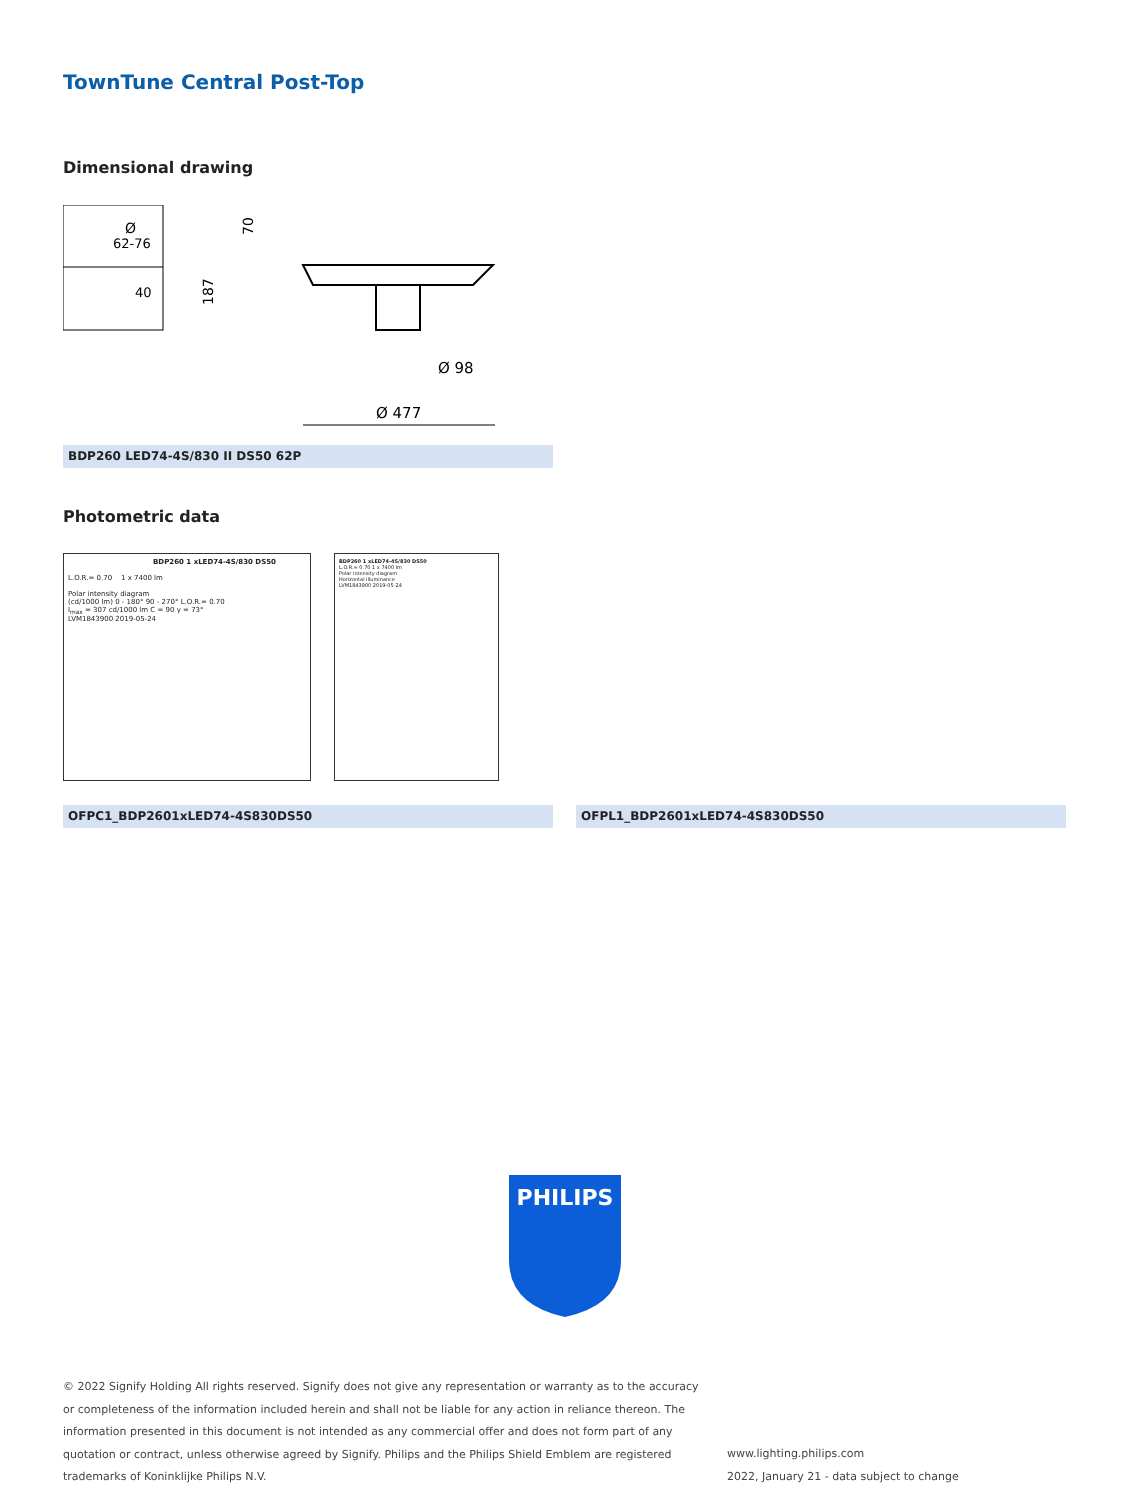TownTune Central Post-Top
Dimensional drawing
Ø
62-76
40
70
187
Ø 98
Ø 477
BDP260 LED74-4S/830 II DS50 62P
Photometric data
BDP260 1 xLED74-4S/830 DS50
L.O.R.= 0.70 1 x 7400 lm
Polar intensity diagram
(cd/1000 lm) 0 - 180° 90 - 270° L.O.R.= 0.70
I<sub>max</sub> = 307 cd/1000 lm C = 90 γ = 73°
LVM1843900 2019-05-24
BDP260 1 xLED74-4S/830 DS50
L.O.R.= 0.70 1 x 7400 lm
Polar intensity diagram
Horizontal illuminance
LVM1843900 2019-05-24
OFPC1_BDP2601xLED74-4S830DS50 OFPL1_BDP2601xLED74-4S830DS50
PHILIPS
© 2022 Signify Holding All rights reserved. Signify does not give any representation or warranty as to the accuracy or completeness of the information included herein and shall not be liable for any action in reliance thereon. The information presented in this document is not intended as any commercial offer and does not form part of any quotation or contract, unless otherwise agreed by Signify. Philips and the Philips Shield Emblem are registered trademarks of Koninklijke Philips N.V.
www.lighting.philips.com
2022, January 21 - data subject to change